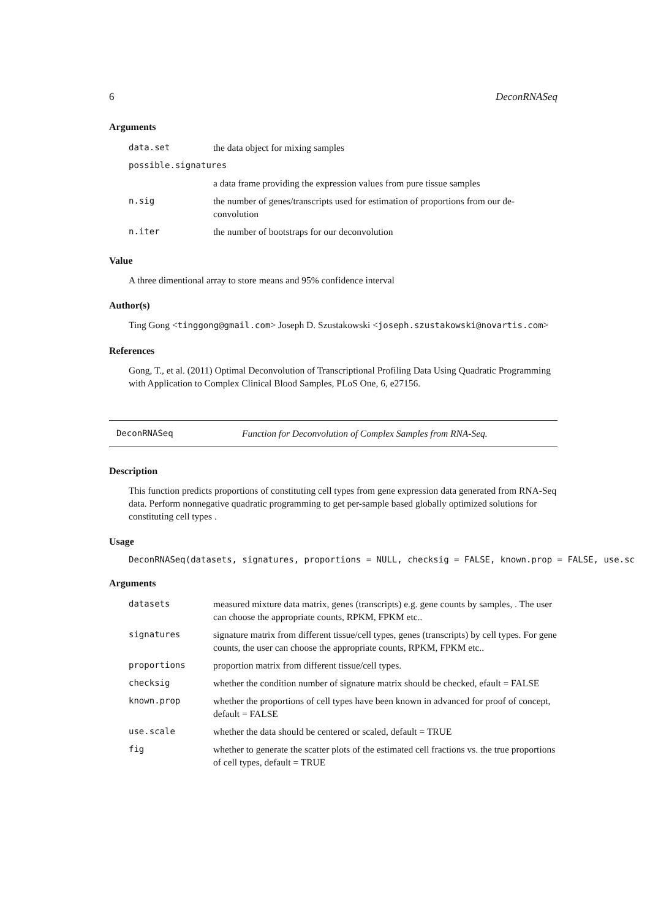6 DeconRNASeq
Arguments
| data.set | the data object for mixing samples |
| possible.signatures | |
| | a data frame providing the expression values from pure tissue samples |
| n.sig | the number of genes/transcripts used for estimation of proportions from our de-convolution |
| n.iter | the number of bootstraps for our deconvolution |
Value
A three dimentional array to store means and 95% confidence interval
Author(s)
Ting Gong <tinggong@gmail.com> Joseph D. Szustakowski <joseph.szustakowski@novartis.com>
References
Gong, T., et al. (2011) Optimal Deconvolution of Transcriptional Profiling Data Using Quadratic Programming with Application to Complex Clinical Blood Samples, PLoS One, 6, e27156.
DeconRNASeq Function for Deconvolution of Complex Samples from RNA-Seq.
Description
This function predicts proportions of constituting cell types from gene expression data generated from RNA-Seq data. Perform nonnegative quadratic programming to get per-sample based globally optimized solutions for constituting cell types .
Usage
DeconRNASeq(datasets, signatures, proportions = NULL, checksig = FALSE, known.prop = FALSE, use.sc
Arguments
| datasets | measured mixture data matrix, genes (transcripts) e.g. gene counts by samples, . The user can choose the appropriate counts, RPKM, FPKM etc.. |
| signatures | signature matrix from different tissue/cell types, genes (transcripts) by cell types. For gene counts, the user can choose the appropriate counts, RPKM, FPKM etc.. |
| proportions | proportion matrix from different tissue/cell types. |
| checksig | whether the condition number of signature matrix should be checked, efault = FALSE |
| known.prop | whether the proportions of cell types have been known in advanced for proof of concept, default = FALSE |
| use.scale | whether the data should be centered or scaled, default = TRUE |
| fig | whether to generate the scatter plots of the estimated cell fractions vs. the true proportions of cell types, default = TRUE |